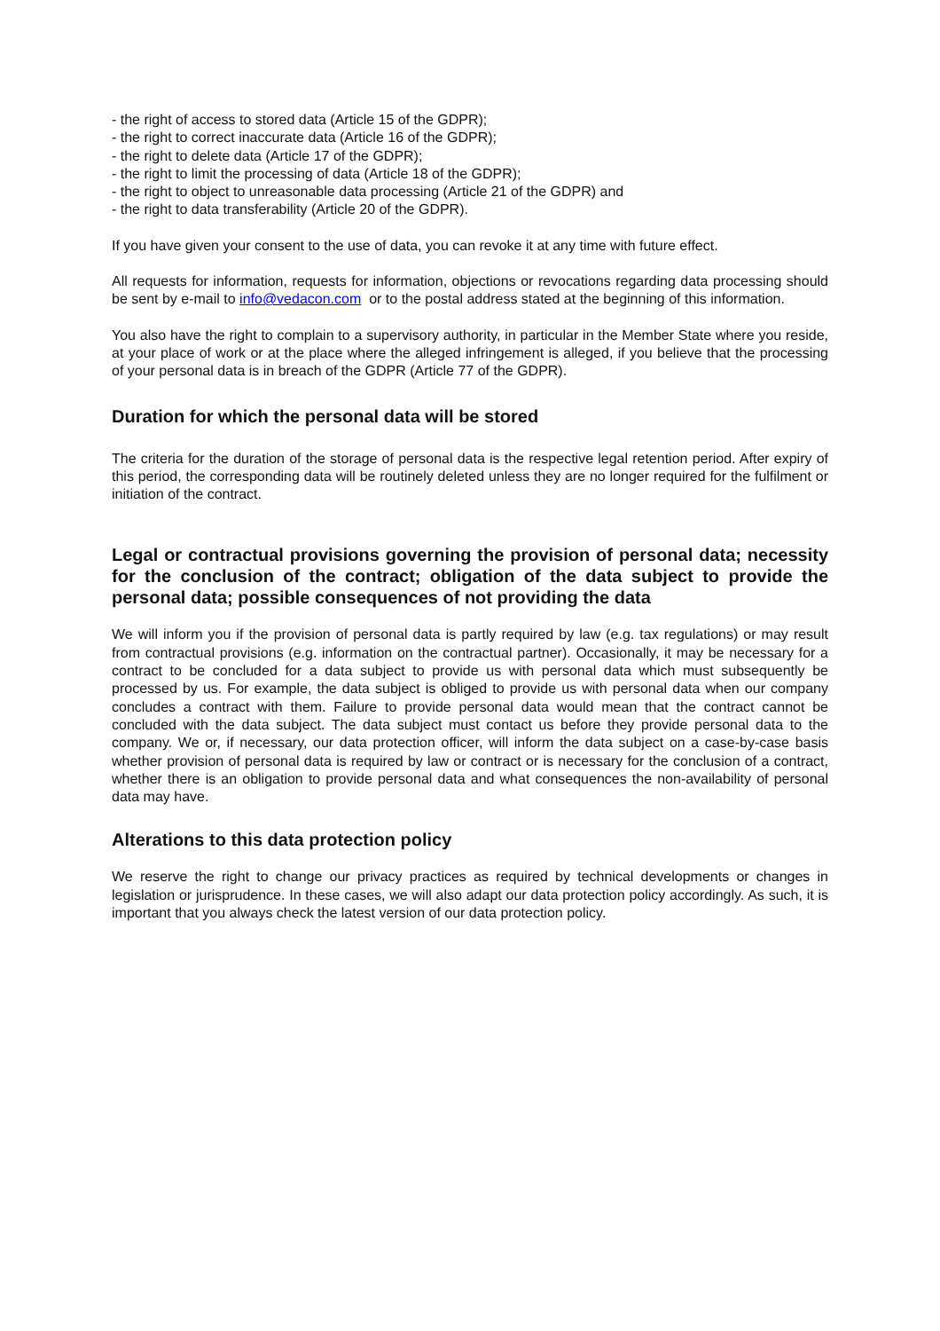- the right of access to stored data (Article 15 of the GDPR);
- the right to correct inaccurate data (Article 16 of the GDPR);
- the right to delete data (Article 17 of the GDPR);
- the right to limit the processing of data (Article 18 of the GDPR);
- the right to object to unreasonable data processing (Article 21 of the GDPR) and
- the right to data transferability (Article 20 of the GDPR).
If you have given your consent to the use of data, you can revoke it at any time with future effect.
All requests for information, requests for information, objections or revocations regarding data processing should be sent by e-mail to info@vedacon.com or to the postal address stated at the beginning of this information.
You also have the right to complain to a supervisory authority, in particular in the Member State where you reside, at your place of work or at the place where the alleged infringement is alleged, if you believe that the processing of your personal data is in breach of the GDPR (Article 77 of the GDPR).
Duration for which the personal data will be stored
The criteria for the duration of the storage of personal data is the respective legal retention period. After expiry of this period, the corresponding data will be routinely deleted unless they are no longer required for the fulfilment or initiation of the contract.
Legal or contractual provisions governing the provision of personal data; necessity for the conclusion of the contract; obligation of the data subject to provide the personal data; possible consequences of not providing the data
We will inform you if the provision of personal data is partly required by law (e.g. tax regulations) or may result from contractual provisions (e.g. information on the contractual partner). Occasionally, it may be necessary for a contract to be concluded for a data subject to provide us with personal data which must subsequently be processed by us. For example, the data subject is obliged to provide us with personal data when our company concludes a contract with them. Failure to provide personal data would mean that the contract cannot be concluded with the data subject. The data subject must contact us before they provide personal data to the company. We or, if necessary, our data protection officer, will inform the data subject on a case-by-case basis whether provision of personal data is required by law or contract or is necessary for the conclusion of a contract, whether there is an obligation to provide personal data and what consequences the non-availability of personal data may have.
Alterations to this data protection policy
We reserve the right to change our privacy practices as required by technical developments or changes in legislation or jurisprudence. In these cases, we will also adapt our data protection policy accordingly. As such, it is important that you always check the latest version of our data protection policy.